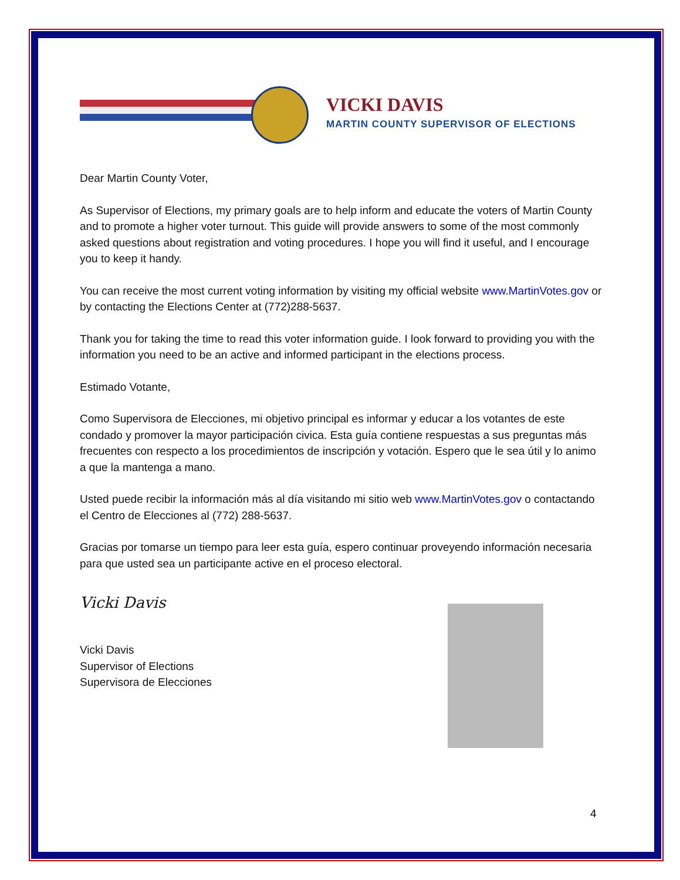VICKI DAVIS
MARTIN COUNTY SUPERVISOR OF ELECTIONS
Dear Martin County Voter,
As Supervisor of Elections, my primary goals are to help inform and educate the voters of Martin County and to promote a higher voter turnout. This guide will provide answers to some of the most commonly asked questions about registration and voting procedures. I hope you will find it useful, and I encourage you to keep it handy.
You can receive the most current voting information by visiting my official website www.MartinVotes.gov or by contacting the Elections Center at (772)288-5637.
Thank you for taking the time to read this voter information guide. I look forward to providing you with the information you need to be an active and informed participant in the elections process.
Estimado Votante,
Como Supervisora de Elecciones, mi objetivo principal es informar y educar a los votantes de este condado y promover la mayor participación civica. Esta guía contiene respuestas a sus preguntas más frecuentes con respecto a los procedimientos de inscripción y votación. Espero que le sea útil y lo animo a que la mantenga a mano.
Usted puede recibir la información más al día visitando mi sitio web www.MartinVotes.gov o contactando el Centro de Elecciones al (772) 288-5637.
Gracias por tomarse un tiempo para leer esta guía, espero continuar proveyendo información necesaria para que usted sea un participante active en el proceso electoral.
Vicki Davis
Vicki Davis
Supervisor of Elections
Supervisora de Elecciones
4